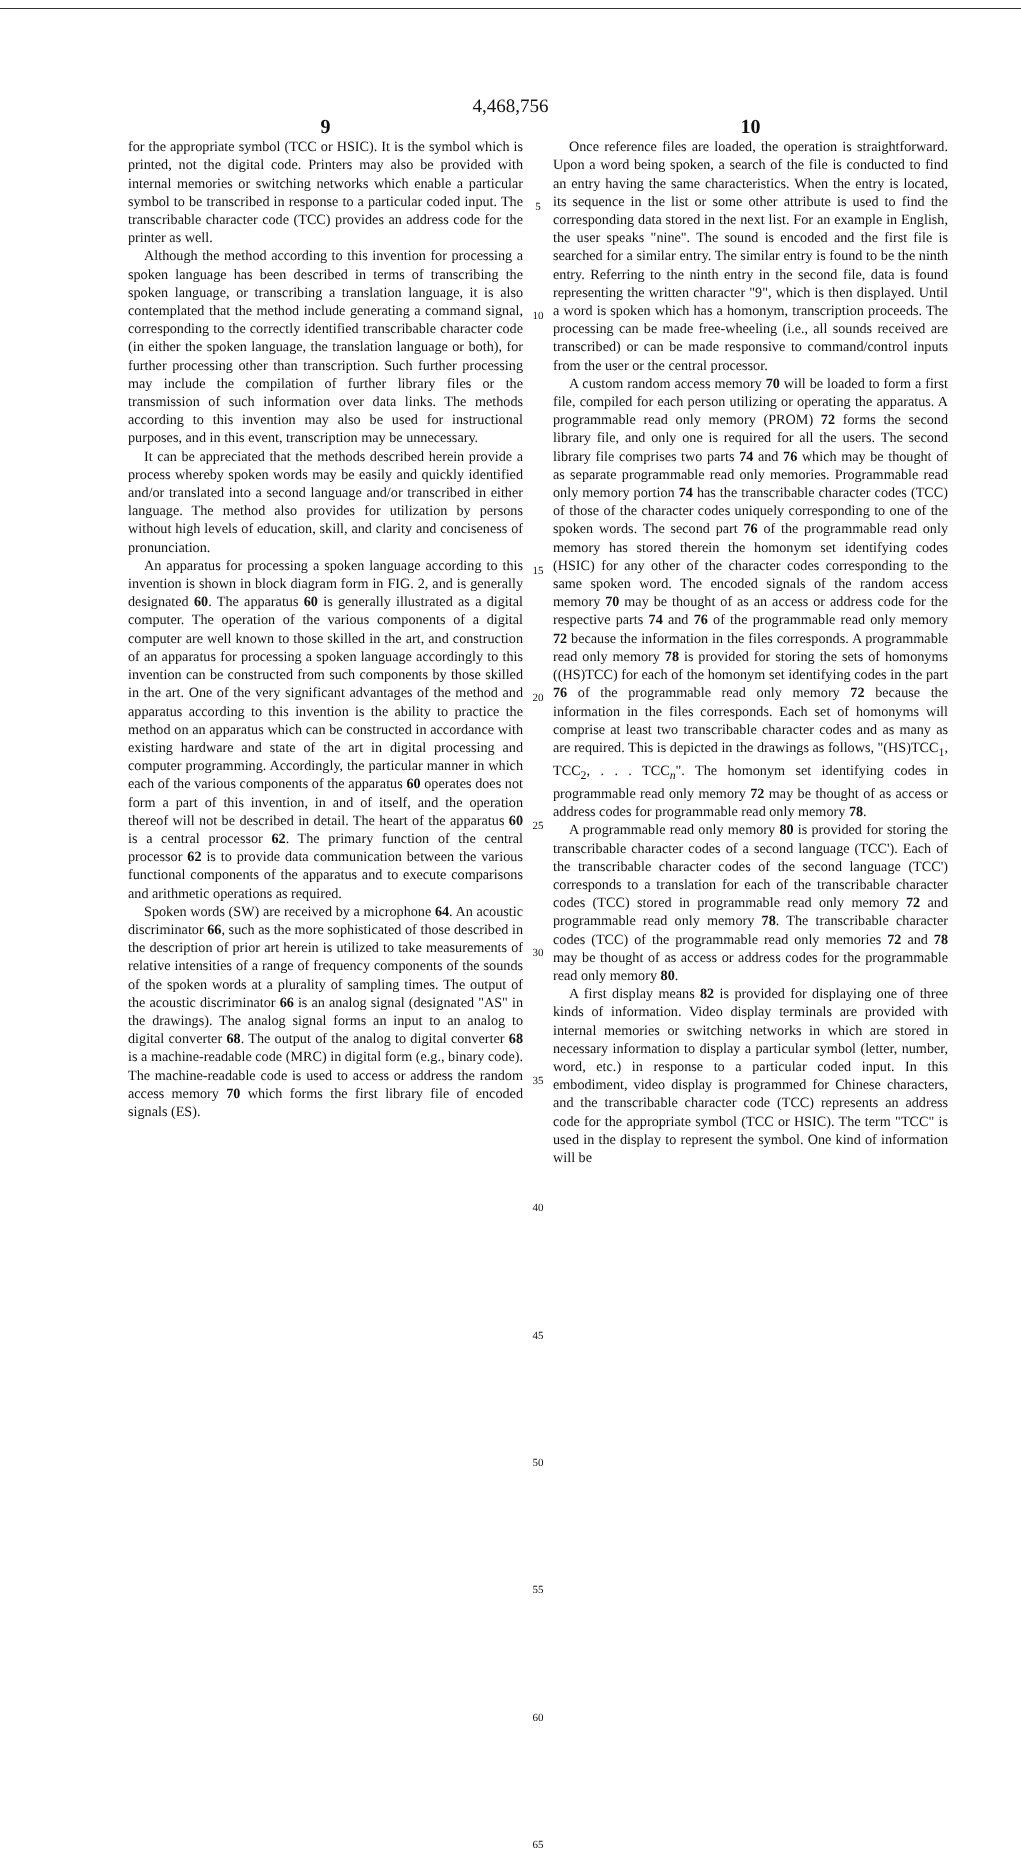4,468,756
9
for the appropriate symbol (TCC or HSIC). It is the symbol which is printed, not the digital code. Printers may also be provided with internal memories or switching networks which enable a particular symbol to be transcribed in response to a particular coded input. The transcribable character code (TCC) provides an address code for the printer as well.
Although the method according to this invention for processing a spoken language has been described in terms of transcribing the spoken language, or transcribing a translation language, it is also contemplated that the method include generating a command signal, corresponding to the correctly identified transcribable character code (in either the spoken language, the translation language or both), for further processing other than transcription. Such further processing may include the compilation of further library files or the transmission of such information over data links. The methods according to this invention may also be used for instructional purposes, and in this event, transcription may be unnecessary.
It can be appreciated that the methods described herein provide a process whereby spoken words may be easily and quickly identified and/or translated into a second language and/or transcribed in either language. The method also provides for utilization by persons without high levels of education, skill, and clarity and conciseness of pronunciation.
An apparatus for processing a spoken language according to this invention is shown in block diagram form in FIG. 2, and is generally designated 60. The apparatus 60 is generally illustrated as a digital computer. The operation of the various components of a digital computer are well known to those skilled in the art, and construction of an apparatus for processing a spoken language accordingly to this invention can be constructed from such components by those skilled in the art. One of the very significant advantages of the method and apparatus according to this invention is the ability to practice the method on an apparatus which can be constructed in accordance with existing hardware and state of the art in digital processing and computer programming. Accordingly, the particular manner in which each of the various components of the apparatus 60 operates does not form a part of this invention, in and of itself, and the operation thereof will not be described in detail. The heart of the apparatus 60 is a central processor 62. The primary function of the central processor 62 is to provide data communication between the various functional components of the apparatus and to execute comparisons and arithmetic operations as required.
Spoken words (SW) are received by a microphone 64. An acoustic discriminator 66, such as the more sophisticated of those described in the description of prior art herein is utilized to take measurements of relative intensities of a range of frequency components of the sounds of the spoken words at a plurality of sampling times. The output of the acoustic discriminator 66 is an analog signal (designated "AS" in the drawings). The analog signal forms an input to an analog to digital converter 68. The output of the analog to digital converter 68 is a machine-readable code (MRC) in digital form (e.g., binary code). The machine-readable code is used to access or address the random access memory 70 which forms the first library file of encoded signals (ES).
5
10
15
20
25
30
35
40
45
50
55
60
65
10
Once reference files are loaded, the operation is straightforward. Upon a word being spoken, a search of the file is conducted to find an entry having the same characteristics. When the entry is located, its sequence in the list or some other attribute is used to find the corresponding data stored in the next list. For an example in English, the user speaks "nine". The sound is encoded and the first file is searched for a similar entry. The similar entry is found to be the ninth entry. Referring to the ninth entry in the second file, data is found representing the written character "9", which is then displayed. Until a word is spoken which has a homonym, transcription proceeds. The processing can be made free-wheeling (i.e., all sounds received are transcribed) or can be made responsive to command/control inputs from the user or the central processor.
A custom random access memory 70 will be loaded to form a first file, compiled for each person utilizing or operating the apparatus. A programmable read only memory (PROM) 72 forms the second library file, and only one is required for all the users. The second library file comprises two parts 74 and 76 which may be thought of as separate programmable read only memories. Programmable read only memory portion 74 has the transcribable character codes (TCC) of those of the character codes uniquely corresponding to one of the spoken words. The second part 76 of the programmable read only memory has stored therein the homonym set identifying codes (HSIC) for any other of the character codes corresponding to the same spoken word. The encoded signals of the random access memory 70 may be thought of as an access or address code for the respective parts 74 and 76 of the programmable read only memory 72 because the information in the files corresponds. A programmable read only memory 78 is provided for storing the sets of homonyms ((HS)TCC) for each of the homonym set identifying codes in the part 76 of the programmable read only memory 72 because the information in the files corresponds. Each set of homonyms will comprise at least two transcribable character codes and as many as are required. This is depicted in the drawings as follows, "(HS)TCC<sub>1</sub>, TCC<sub>2</sub>, . . . TCC<sub>n</sub>". The homonym set identifying codes in programmable read only memory 72 may be thought of as access or address codes for programmable read only memory 78.
A programmable read only memory 80 is provided for storing the transcribable character codes of a second language (TCC'). Each of the transcribable character codes of the second language (TCC') corresponds to a translation for each of the transcribable character codes (TCC) stored in programmable read only memory 72 and programmable read only memory 78. The transcribable character codes (TCC) of the programmable read only memories 72 and 78 may be thought of as access or address codes for the programmable read only memory 80.
A first display means 82 is provided for displaying one of three kinds of information. Video display terminals are provided with internal memories or switching networks in which are stored in necessary information to display a particular symbol (letter, number, word, etc.) in response to a particular coded input. In this embodiment, video display is programmed for Chinese characters, and the transcribable character code (TCC) represents an address code for the appropriate symbol (TCC or HSIC). The term "TCC" is used in the display to represent the symbol. One kind of information will be